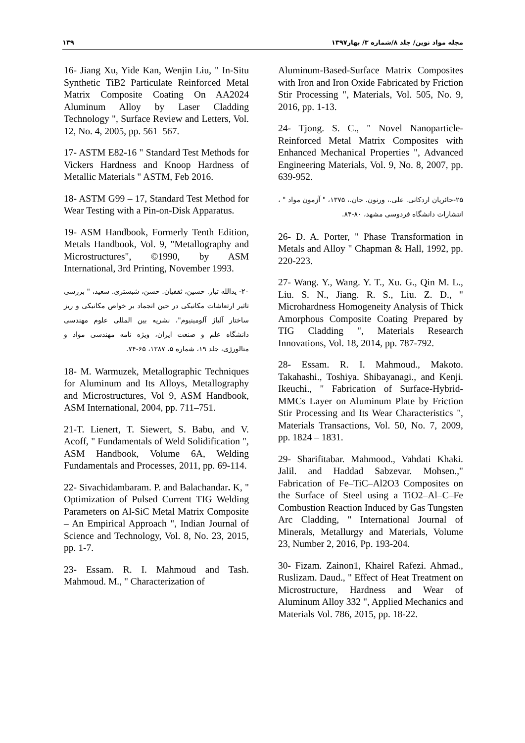۱۳۹ مجله مواد نوین/ جلد ۸/شماره ۳/ بهار۱۳۹۷
16- Jiang Xu, Yide Kan, Wenjin Liu, " In-Situ Synthetic TiB2 Particulate Reinforced Metal Matrix Composite Coating On AA2024 Aluminum Alloy by Laser Cladding Technology ", Surface Review and Letters, Vol. 12, No. 4, 2005, pp. 561–567.
17- ASTM E82-16 " Standard Test Methods for Vickers Hardness and Knoop Hardness of Metallic Materials " ASTM, Feb 2016.
18- ASTM G99 – 17, Standard Test Method for Wear Testing with a Pin-on-Disk Apparatus.
19- ASM Handbook, Formerly Tenth Edition, Metals Handbook, Vol. 9, "Metallography and Microstructures", ©1990, by ASM International, 3rd Printing, November 1993.
۲۰- یدالله تبار. حسین، ثقفیان. حسن، شبستری. سعید، " بررسی تاثیر ارتعاشات مکانیکی در حین انجماد بر خواص مکانیکی و ریز ساختار آلیاژ آلومینیوم"، نشریه بین المللی علوم مهندسی دانشگاه علم و صنعت ایران، ویژه نامه مهندسی مواد و متالورژی، جلد ۱۹، شماره ۵، ۱۳۸۷، ۶۵-۷۴.
18- M. Warmuzek, Metallographic Techniques for Aluminum and Its Alloys, Metallography and Microstructures, Vol 9, ASM Handbook, ASM International, 2004, pp. 711–751.
21-T. Lienert, T. Siewert, S. Babu, and V. Acoff, " Fundamentals of Weld Solidification ", ASM Handbook, Volume 6A, Welding Fundamentals and Processes, 2011, pp. 69-114.
22- Sivachidambaram. P. and Balachandar. K, " Optimization of Pulsed Current TIG Welding Parameters on Al-SiC Metal Matrix Composite – An Empirical Approach ", Indian Journal of Science and Technology, Vol. 8, No. 23, 2015, pp. 1-7.
23- Essam. R. I. Mahmoud and Tash. Mahmoud. M., " Characterization of
Aluminum-Based-Surface Matrix Composites with Iron and Iron Oxide Fabricated by Friction Stir Processing ", Materials, Vol. 505, No. 9, 2016, pp. 1-13.
24- Tjong. S. C., " Novel Nanoparticle-Reinforced Metal Matrix Composites with Enhanced Mechanical Properties ", Advanced Engineering Materials, Vol. 9, No. 8, 2007, pp. 639-952.
۲۵-حائریان اردکانی. علی.، ورنون. جان.، ۱۳۷۵، " آزمون مواد " ، انتشارات دانشگاه فردوسی مشهد، ۸۰-۸۴.
26- D. A. Porter, " Phase Transformation in Metals and Alloy " Chapman & Hall, 1992, pp. 220-223.
27- Wang. Y., Wang. Y. T., Xu. G., Qin M. L., Liu. S. N., Jiang. R. S., Liu. Z. D., " Microhardness Homogeneity Analysis of Thick Amorphous Composite Coating Prepared by TIG Cladding ", Materials Research Innovations, Vol. 18, 2014, pp. 787-792.
28- Essam. R. I. Mahmoud., Makoto. Takahashi., Toshiya. Shibayanagi., and Kenji. Ikeuchi., " Fabrication of Surface-Hybrid-MMCs Layer on Aluminum Plate by Friction Stir Processing and Its Wear Characteristics ", Materials Transactions, Vol. 50, No. 7, 2009, pp. 1824 – 1831.
29- Sharifitabar. Mahmood., Vahdati Khaki. Jalil. and Haddad Sabzevar. Mohsen.," Fabrication of Fe–TiC–Al2O3 Composites on the Surface of Steel using a TiO2–Al–C–Fe Combustion Reaction Induced by Gas Tungsten Arc Cladding, " International Journal of Minerals, Metallurgy and Materials, Volume 23, Number 2, 2016, Pp. 193-204.
30- Fizam. Zainon1, Khairel Rafezi. Ahmad., Ruslizam. Daud., " Effect of Heat Treatment on Microstructure, Hardness and Wear of Aluminum Alloy 332 ", Applied Mechanics and Materials Vol. 786, 2015, pp. 18-22.